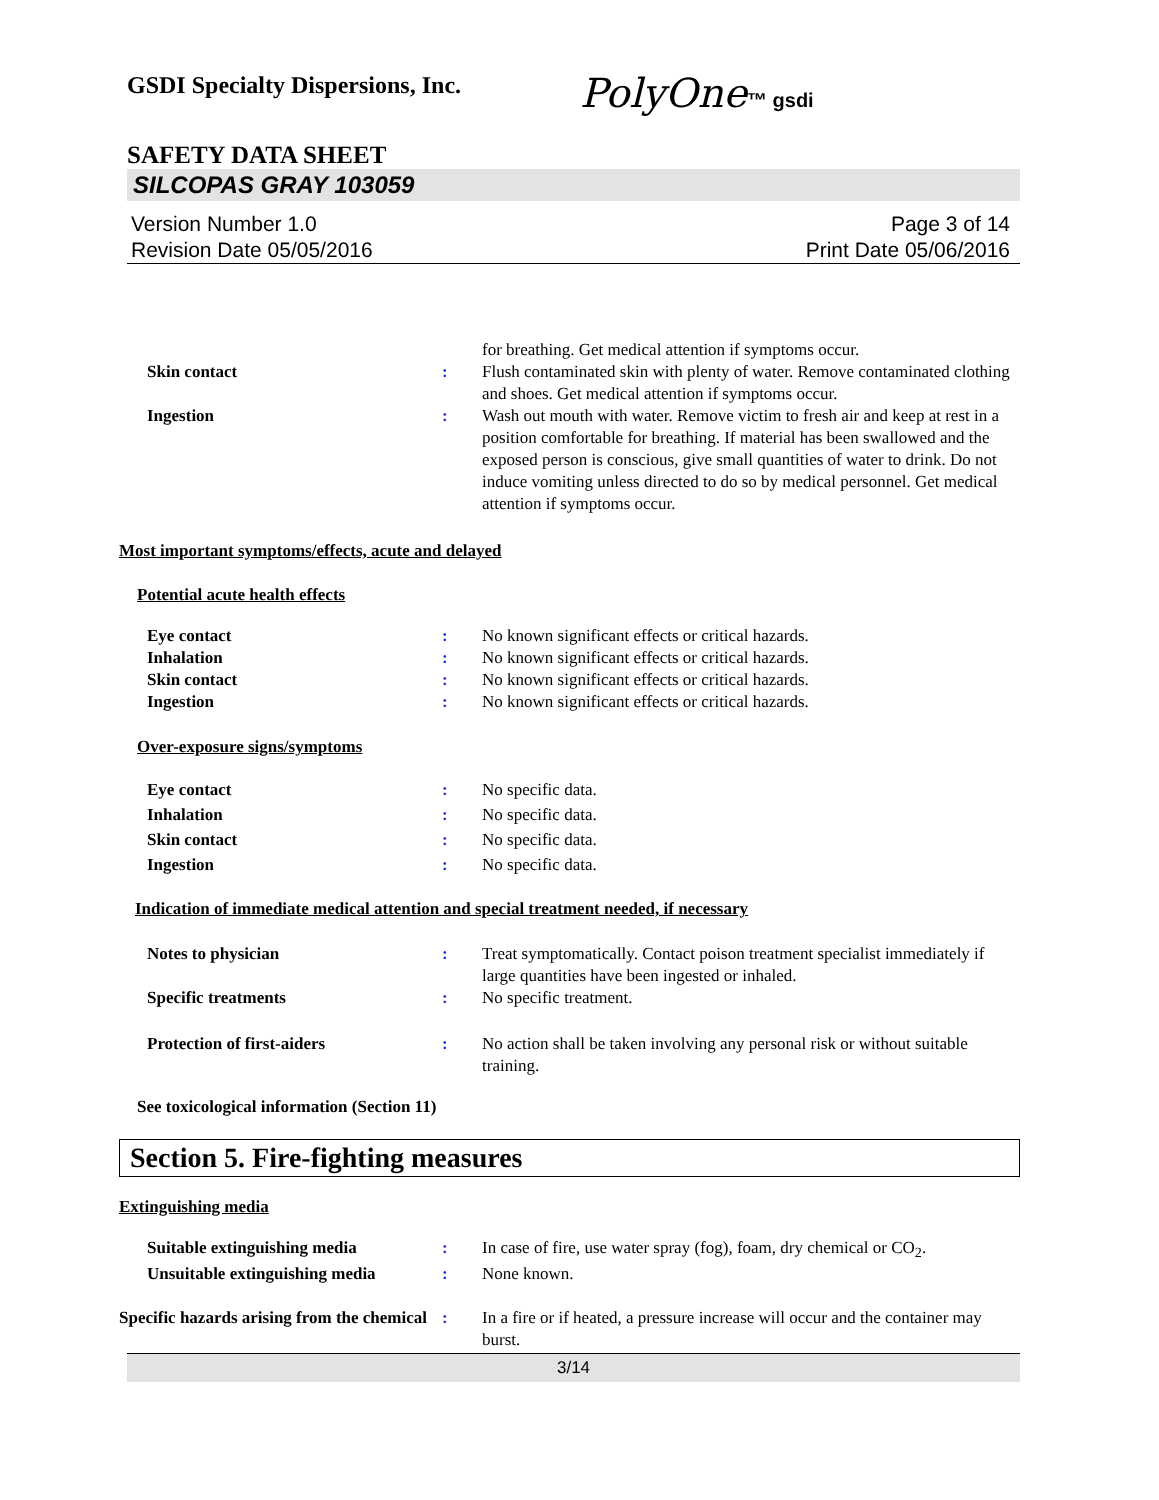PolyOne™ gsdi
GSDI Specialty Dispersions, Inc.
SAFETY DATA SHEET
SILCOPAS GRAY 103059
Version Number 1.0
Revision Date 05/05/2016
Page 3 of 14
Print Date 05/06/2016
for breathing. Get medical attention if symptoms occur.
Skin contact : Flush contaminated skin with plenty of water. Remove contaminated clothing and shoes. Get medical attention if symptoms occur.
Ingestion : Wash out mouth with water. Remove victim to fresh air and keep at rest in a position comfortable for breathing. If material has been swallowed and the exposed person is conscious, give small quantities of water to drink. Do not induce vomiting unless directed to do so by medical personnel. Get medical attention if symptoms occur.
Most important symptoms/effects, acute and delayed
Potential acute health effects
Eye contact : No known significant effects or critical hazards.
Inhalation : No known significant effects or critical hazards.
Skin contact : No known significant effects or critical hazards.
Ingestion : No known significant effects or critical hazards.
Over-exposure signs/symptoms
Eye contact : No specific data.
Inhalation : No specific data.
Skin contact : No specific data.
Ingestion : No specific data.
Indication of immediate medical attention and special treatment needed, if necessary
Notes to physician : Treat symptomatically. Contact poison treatment specialist immediately if large quantities have been ingested or inhaled.
Specific treatments : No specific treatment.
Protection of first-aiders : No action shall be taken involving any personal risk or without suitable training.
See toxicological information (Section 11)
Section 5. Fire-fighting measures
Extinguishing media
Suitable extinguishing media : In case of fire, use water spray (fog), foam, dry chemical or CO<sub>2</sub>.
Unsuitable extinguishing media
: None known.
Specific hazards arising from the chemical
: In a fire or if heated, a pressure increase will occur and the container may burst.
3/14